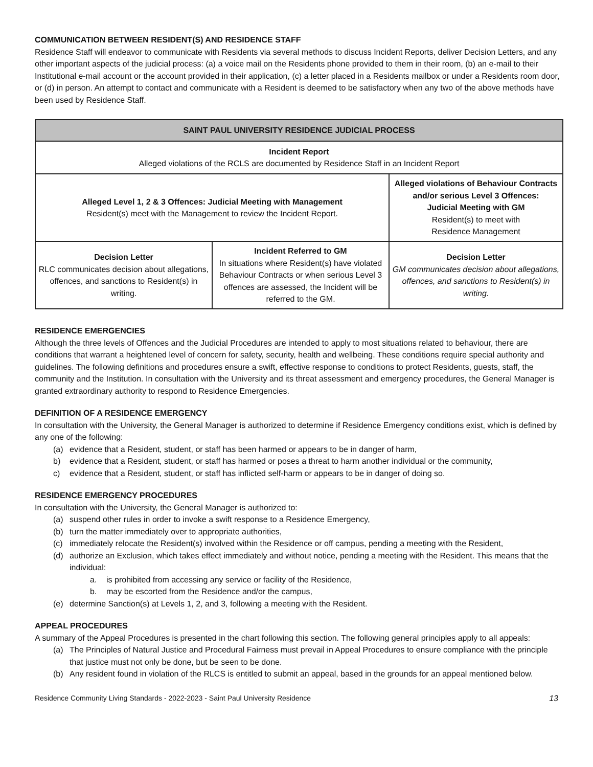COMMUNICATION BETWEEN RESIDENT(S) AND RESIDENCE STAFF
Residence Staff will endeavor to communicate with Residents via several methods to discuss Incident Reports, deliver Decision Letters, and any other important aspects of the judicial process: (a) a voice mail on the Residents phone provided to them in their room, (b) an e-mail to their Institutional e-mail account or the account provided in their application, (c) a letter placed in a Residents mailbox or under a Residents room door, or (d) in person. An attempt to contact and communicate with a Resident is deemed to be satisfactory when any two of the above methods have been used by Residence Staff.
| SAINT PAUL UNIVERSITY RESIDENCE JUDICIAL PROCESS | | |
| --- | --- | --- |
| Incident Report Alleged violations of the RCLS are documented by Residence Staff in an Incident Report | | |
| Alleged Level 1, 2 & 3 Offences: Judicial Meeting with Management Resident(s) meet with the Management to review the Incident Report. | | Alleged violations of Behaviour Contracts and/or serious Level 3 Offences: Judicial Meeting with GM Resident(s) to meet with Residence Management |
| Decision Letter RLC communicates decision about allegations, offences, and sanctions to Resident(s) in writing. | Incident Referred to GM In situations where Resident(s) have violated Behaviour Contracts or when serious Level 3 offences are assessed, the Incident will be referred to the GM. | Decision Letter GM communicates decision about allegations, offences, and sanctions to Resident(s) in writing. |
RESIDENCE EMERGENCIES
Although the three levels of Offences and the Judicial Procedures are intended to apply to most situations related to behaviour, there are conditions that warrant a heightened level of concern for safety, security, health and wellbeing. These conditions require special authority and guidelines. The following definitions and procedures ensure a swift, effective response to conditions to protect Residents, guests, staff, the community and the Institution. In consultation with the University and its threat assessment and emergency procedures, the General Manager is granted extraordinary authority to respond to Residence Emergencies.
DEFINITION OF A RESIDENCE EMERGENCY
In consultation with the University, the General Manager is authorized to determine if Residence Emergency conditions exist, which is defined by any one of the following:
(a) evidence that a Resident, student, or staff has been harmed or appears to be in danger of harm,
b) evidence that a Resident, student, or staff has harmed or poses a threat to harm another individual or the community,
c) evidence that a Resident, student, or staff has inflicted self-harm or appears to be in danger of doing so.
RESIDENCE EMERGENCY PROCEDURES
In consultation with the University, the General Manager is authorized to:
(a) suspend other rules in order to invoke a swift response to a Residence Emergency,
(b) turn the matter immediately over to appropriate authorities,
(c) immediately relocate the Resident(s) involved within the Residence or off campus, pending a meeting with the Resident,
(d) authorize an Exclusion, which takes effect immediately and without notice, pending a meeting with the Resident. This means that the individual:
a. is prohibited from accessing any service or facility of the Residence,
b. may be escorted from the Residence and/or the campus,
(e) determine Sanction(s) at Levels 1, 2, and 3, following a meeting with the Resident.
APPEAL PROCEDURES
A summary of the Appeal Procedures is presented in the chart following this section. The following general principles apply to all appeals:
(a) The Principles of Natural Justice and Procedural Fairness must prevail in Appeal Procedures to ensure compliance with the principle that justice must not only be done, but be seen to be done.
(b) Any resident found in violation of the RLCS is entitled to submit an appeal, based in the grounds for an appeal mentioned below.
Residence Community Living Standards - 2022-2023 - Saint Paul University Residence 13